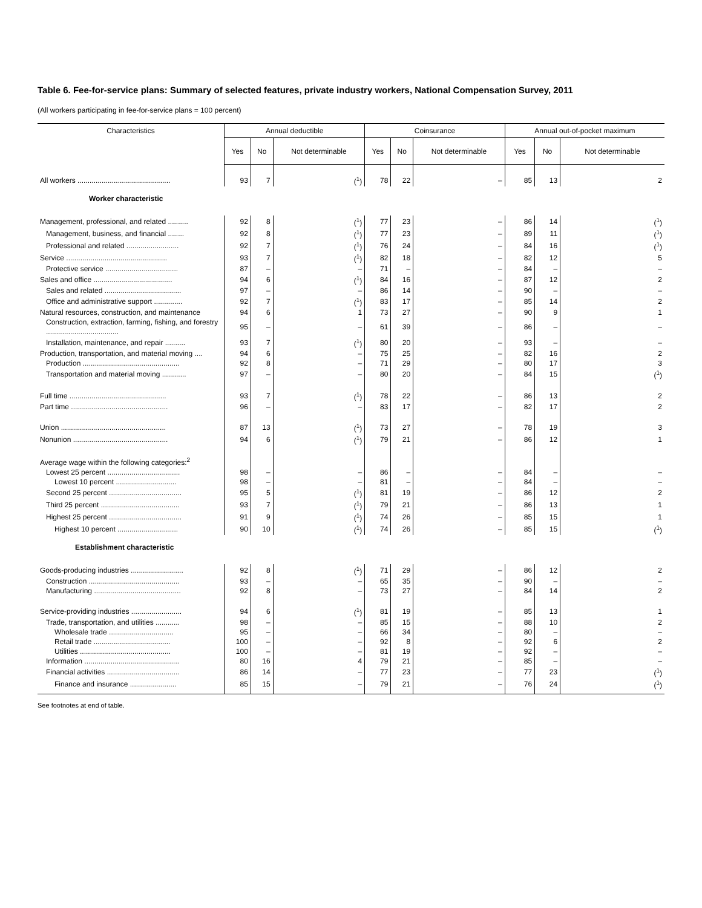Table 6. Fee-for-service plans: Summary of selected features, private industry workers, National Compensation Survey, 2011
(All workers participating in fee-for-service plans = 100 percent)
| Characteristics | Annual deductible | | | Coinsurance | | | Annual out-of-pocket maximum | | |
| --- | --- | --- | --- | --- | --- | --- | --- | --- | --- |
| | Yes | No | Not determinable | Yes | No | Not determinable | Yes | No | Not determinable |
| All workers .............................................. | 93 | 7 | (<sup>1</sup>) | 78 | 22 | – | 85 | 13 | 2 |
| Worker characteristic | | | | | | | | | |
| Management, professional, and related .......... | 92 | 8 | (<sup>1</sup>) | 77 | 23 | – | 86 | 14 | (<sup>1</sup>) |
| Management, business, and financial ........ | 92 | 8 | (<sup>1</sup>) | 77 | 23 | – | 89 | 11 | (<sup>1</sup>) |
| Professional and related .......................... | 92 | 7 | (<sup>1</sup>) | 76 | 24 | – | 84 | 16 | (<sup>1</sup>) |
| Service .................................................. | 93 | 7 | (<sup>1</sup>) | 82 | 18 | – | 82 | 12 | 5 |
| Protective service .................................... | 87 | – | – | 71 | – | – | 84 | – | – |
| Sales and office ....................................... | 94 | 6 | (<sup>1</sup>) | 84 | 16 | – | 87 | 12 | 2 |
| Sales and related ...................................... | 97 | – | – | 86 | 14 | – | 90 | – | – |
| Office and administrative support .............. | 92 | 7 | (<sup>1</sup>) | 83 | 17 | – | 85 | 14 | 2 |
| Natural resources, construction, and maintenance | 94 | 6 | 1 | 73 | 27 | – | 90 | 9 | 1 |
| Construction, extraction, farming, fishing, and forestry .................................... | 95 | – | – | 61 | 39 | – | 86 | – | – |
| Installation, maintenance, and repair .......... | 93 | 7 | (<sup>1</sup>) | 80 | 20 | – | 93 | – | – |
| Production, transportation, and material moving .... | 94 | 6 | – | 75 | 25 | – | 82 | 16 | 2 |
| Production ................................................ | 92 | 8 | – | 71 | 29 | – | 80 | 17 | 3 |
| Transportation and material moving ............ | 97 | – | – | 80 | 20 | – | 84 | 15 | (<sup>1</sup>) |
| Full time ................................................ | 93 | 7 | (<sup>1</sup>) | 78 | 22 | – | 86 | 13 | 2 |
| Part time ................................................ | 96 | – | – | 83 | 17 | – | 82 | 17 | 2 |
| Union .................................................... | 87 | 13 | (<sup>1</sup>) | 73 | 27 | – | 78 | 19 | 3 |
| Nonunion ............................................... | 94 | 6 | (<sup>1</sup>) | 79 | 21 | – | 86 | 12 | 1 |
| Average wage within the following categories:<sup>2</sup> | | | | | | | | | |
| Lowest 25 percent .................................... | 98 | – | – | 86 | – | – | 84 | – | – |
| Lowest 10 percent .............................. | 98 | – | – | 81 | – | – | 84 | – | – |
| Second 25 percent .................................... | 95 | 5 | (<sup>1</sup>) | 81 | 19 | – | 86 | 12 | 2 |
| Third 25 percent ....................................... | 93 | 7 | (<sup>1</sup>) | 79 | 21 | – | 86 | 13 | 1 |
| Highest 25 percent .................................... | 91 | 9 | (<sup>1</sup>) | 74 | 26 | – | 85 | 15 | 1 |
| Highest 10 percent .............................. | 90 | 10 | (<sup>1</sup>) | 74 | 26 | – | 85 | 15 | (<sup>1</sup>) |
| Establishment characteristic | | | | | | | | | |
| Goods-producing industries .......................... | 92 | 8 | (<sup>1</sup>) | 71 | 29 | – | 86 | 12 | 2 |
| Construction ............................................. | 93 | – | – | 65 | 35 | – | 90 | – | – |
| Manufacturing ........................................... | 92 | 8 | – | 73 | 27 | – | 84 | 14 | 2 |
| Service-providing industries ......................... | 94 | 6 | (<sup>1</sup>) | 81 | 19 | – | 85 | 13 | 1 |
| Trade, transportation, and utilities ............ | 98 | – | – | 85 | 15 | – | 88 | 10 | 2 |
| Wholesale trade ................................ | 95 | – | – | 66 | 34 | – | 80 | – | – |
| Retail trade ...................................... | 100 | – | – | 92 | 8 | – | 92 | 6 | 2 |
| Utilities ............................................. | 100 | – | – | 81 | 19 | – | 92 | – | – |
| Information ............................................... | 80 | 16 | 4 | 79 | 21 | – | 85 | – | – |
| Financial activities .................................... | 86 | 14 | – | 77 | 23 | – | 77 | 23 | (<sup>1</sup>) |
| Finance and insurance ....................... | 85 | 15 | – | 79 | 21 | – | 76 | 24 | (<sup>1</sup>) |
See footnotes at end of table.